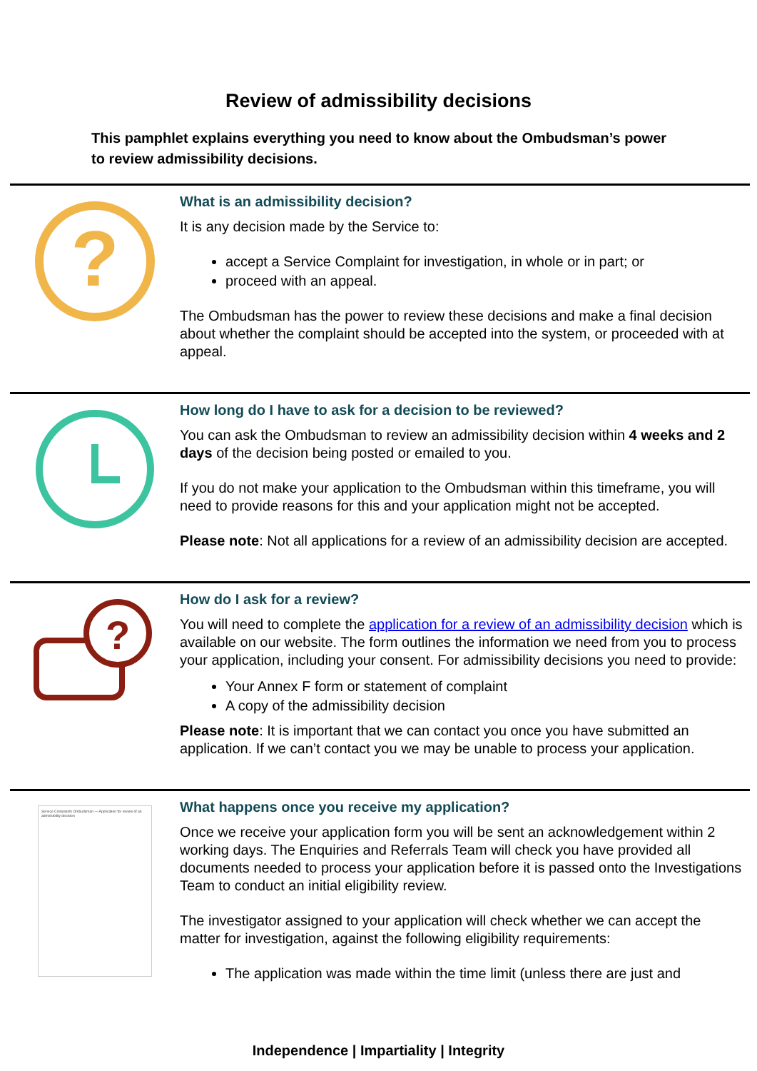Review of admissibility decisions
This pamphlet explains everything you need to know about the Ombudsman’s power to review admissibility decisions.
?
What is an admissibility decision?
It is any decision made by the Service to:
accept a Service Complaint for investigation, in whole or in part; or
proceed with an appeal.
The Ombudsman has the power to review these decisions and make a final decision about whether the complaint should be accepted into the system, or proceeded with at appeal.
How long do I have to ask for a decision to be reviewed?
You can ask the Ombudsman to review an admissibility decision within 4 weeks and 2 days of the decision being posted or emailed to you.
If you do not make your application to the Ombudsman within this timeframe, you will need to provide reasons for this and your application might not be accepted.
Please note: Not all applications for a review of an admissibility decision are accepted.
?
How do I ask for a review?
You will need to complete the application for a review of an admissibility decision which is available on our website. The form outlines the information we need from you to process your application, including your consent. For admissibility decisions you need to provide:
Your Annex F form or statement of complaint
A copy of the admissibility decision
Please note: It is important that we can contact you once you have submitted an application. If we can’t contact you we may be unable to process your application.
Service Complaints Ombudsman — Application for review of an admissibility decision
What happens once you receive my application?
Once we receive your application form you will be sent an acknowledgement within 2 working days. The Enquiries and Referrals Team will check you have provided all documents needed to process your application before it is passed onto the Investigations Team to conduct an initial eligibility review.
The investigator assigned to your application will check whether we can accept the matter for investigation, against the following eligibility requirements:
The application was made within the time limit (unless there are just and
Independence | Impartiality | Integrity